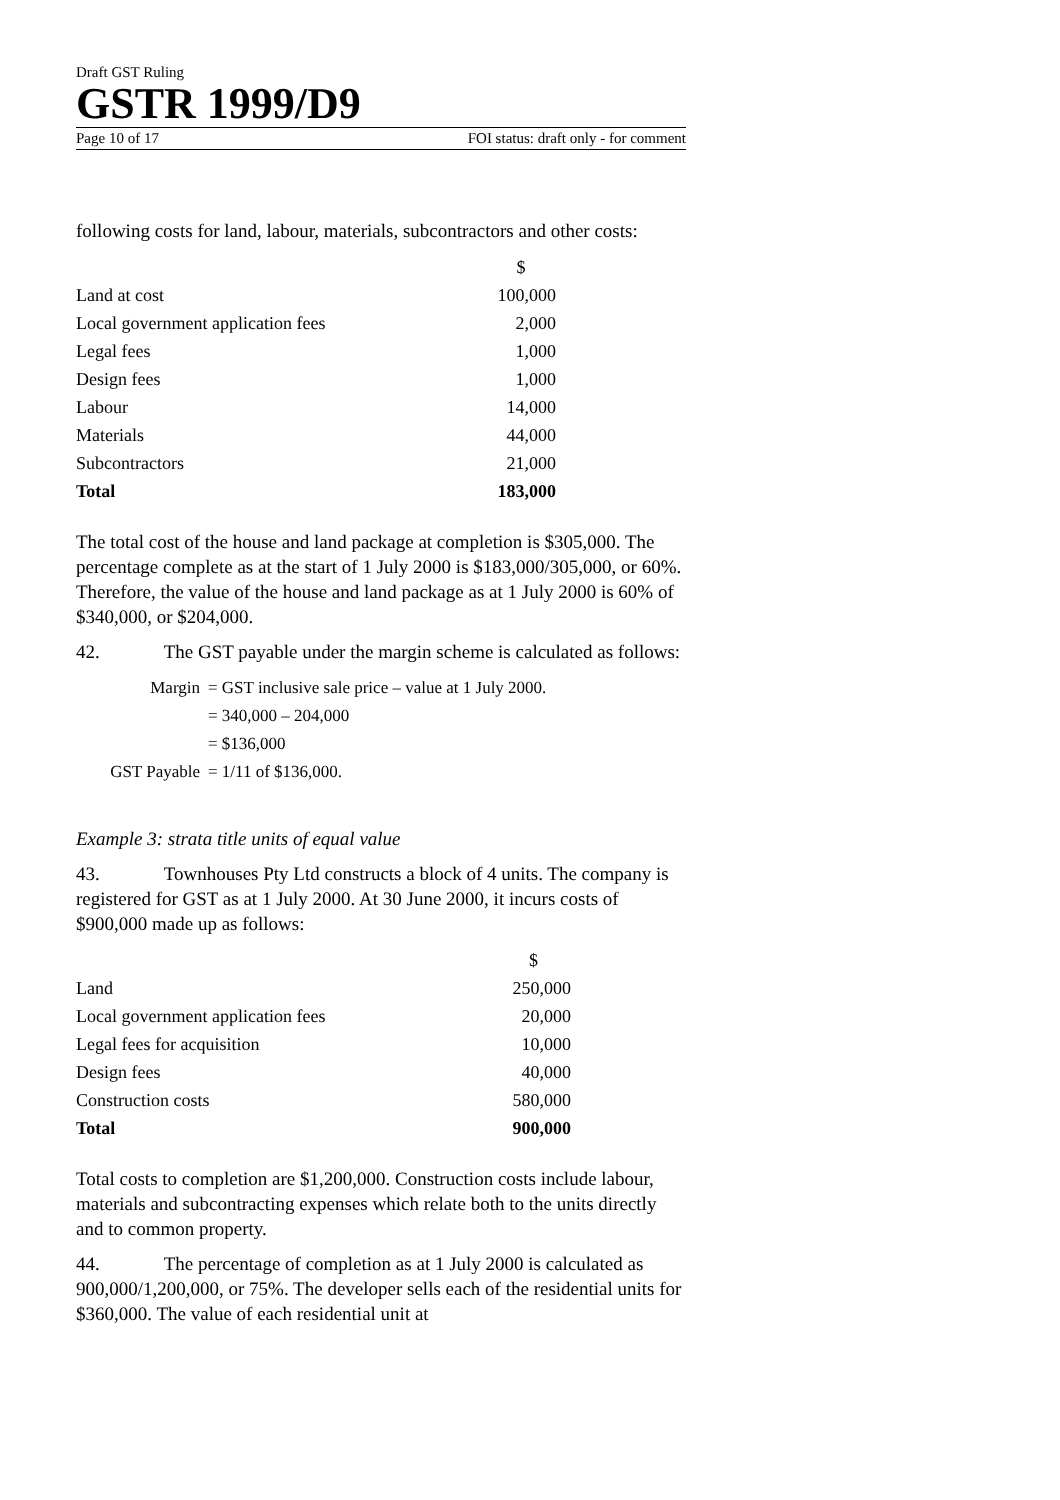Draft GST Ruling
GSTR 1999/D9
Page 10 of 17 FOI status: draft only - for comment
following costs for land, labour, materials, subcontractors and other costs:
| | $ |
| Land at cost | 100,000 |
| Local government application fees | 2,000 |
| Legal fees | 1,000 |
| Design fees | 1,000 |
| Labour | 14,000 |
| Materials | 44,000 |
| Subcontractors | 21,000 |
| Total | 183,000 |
The total cost of the house and land package at completion is $305,000. The percentage complete as at the start of 1 July 2000 is $183,000/305,000, or 60%. Therefore, the value of the house and land package as at 1 July 2000 is 60% of $340,000, or $204,000.
42. The GST payable under the margin scheme is calculated as follows:
| Margin | = GST inclusive sale price – value at 1 July 2000. |
| | = 340,000 – 204,000 |
| | = $136,000 |
| GST Payable | = 1/11 of $136,000. |
Example 3: strata title units of equal value
43. Townhouses Pty Ltd constructs a block of 4 units. The company is registered for GST as at 1 July 2000. At 30 June 2000, it incurs costs of $900,000 made up as follows:
| | $ |
| Land | 250,000 |
| Local government application fees | 20,000 |
| Legal fees for acquisition | 10,000 |
| Design fees | 40,000 |
| Construction costs | 580,000 |
| Total | 900,000 |
Total costs to completion are $1,200,000. Construction costs include labour, materials and subcontracting expenses which relate both to the units directly and to common property.
44. The percentage of completion as at 1 July 2000 is calculated as 900,000/1,200,000, or 75%. The developer sells each of the residential units for $360,000. The value of each residential unit at